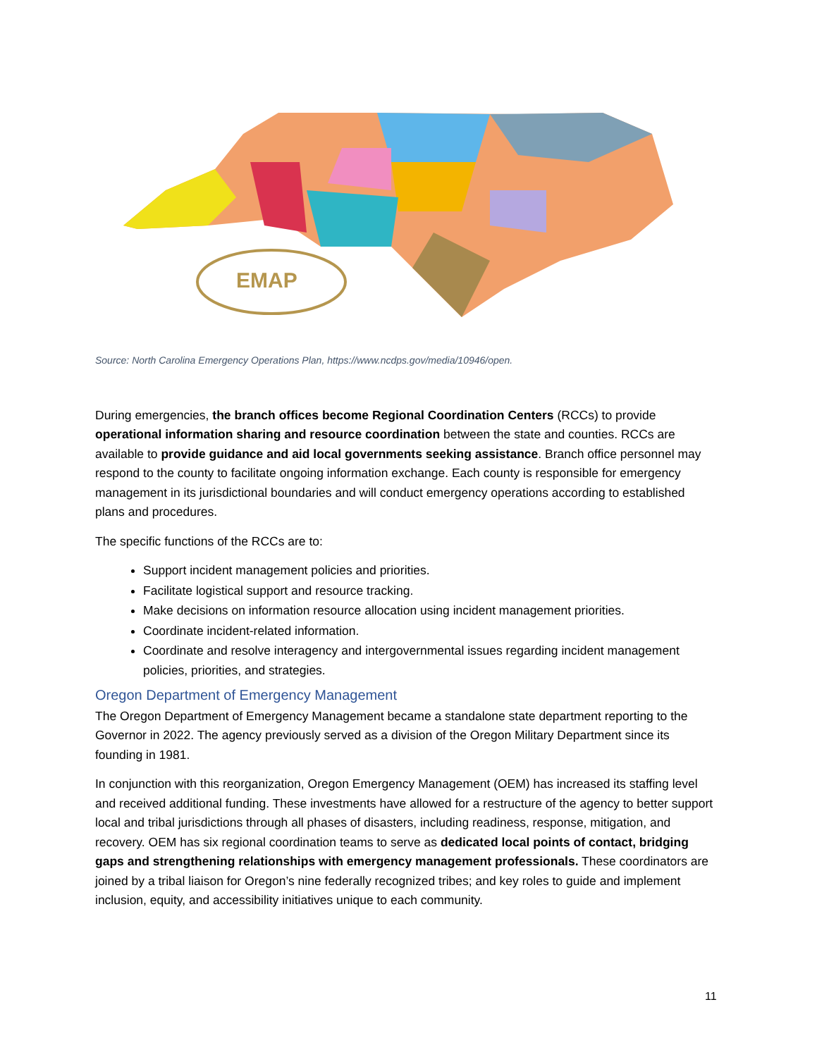EMAP
Source: North Carolina Emergency Operations Plan, https://www.ncdps.gov/media/10946/open.
During emergencies, the branch offices become Regional Coordination Centers (RCCs) to provide operational information sharing and resource coordination between the state and counties. RCCs are available to provide guidance and aid local governments seeking assistance. Branch office personnel may respond to the county to facilitate ongoing information exchange. Each county is responsible for emergency management in its jurisdictional boundaries and will conduct emergency operations according to established plans and procedures.
The specific functions of the RCCs are to:
Support incident management policies and priorities.
Facilitate logistical support and resource tracking.
Make decisions on information resource allocation using incident management priorities.
Coordinate incident-related information.
Coordinate and resolve interagency and intergovernmental issues regarding incident management policies, priorities, and strategies.
Oregon Department of Emergency Management
The Oregon Department of Emergency Management became a standalone state department reporting to the Governor in 2022. The agency previously served as a division of the Oregon Military Department since its founding in 1981.
In conjunction with this reorganization, Oregon Emergency Management (OEM) has increased its staffing level and received additional funding. These investments have allowed for a restructure of the agency to better support local and tribal jurisdictions through all phases of disasters, including readiness, response, mitigation, and recovery. OEM has six regional coordination teams to serve as dedicated local points of contact, bridging gaps and strengthening relationships with emergency management professionals. These coordinators are joined by a tribal liaison for Oregon’s nine federally recognized tribes; and key roles to guide and implement inclusion, equity, and accessibility initiatives unique to each community.
11